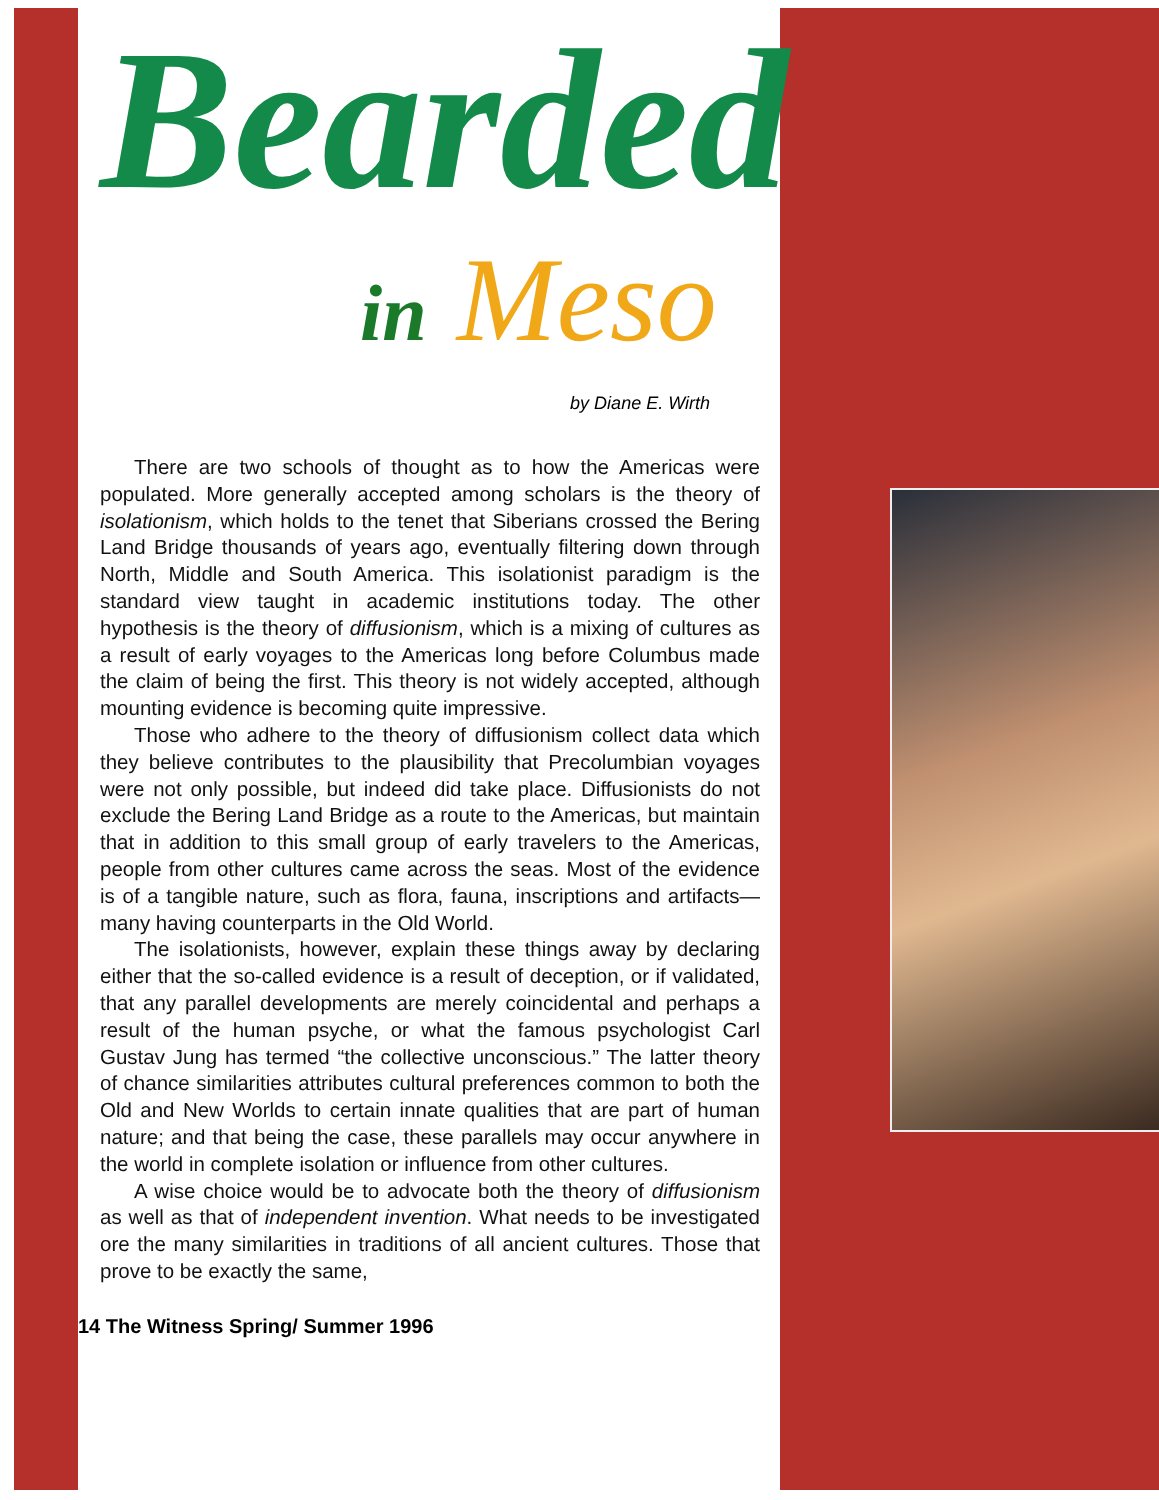Bearded
in Meso
by Diane E. Wirth
There are two schools of thought as to how the Americas were populated. More generally accepted among scholars is the theory of isolationism, which holds to the tenet that Siberians crossed the Bering Land Bridge thousands of years ago, eventually filtering down through North, Middle and South America. This isolationist paradigm is the standard view taught in academic institutions today. The other hypothesis is the theory of diffusionism, which is a mixing of cultures as a result of early voyages to the Americas long before Columbus made the claim of being the first. This theory is not widely accepted, although mounting evidence is becoming quite impressive.
Those who adhere to the theory of diffusionism collect data which they believe contributes to the plausibility that Precolumbian voyages were not only possible, but indeed did take place. Diffusionists do not exclude the Bering Land Bridge as a route to the Americas, but maintain that in addition to this small group of early travelers to the Americas, people from other cultures came across the seas. Most of the evidence is of a tangible nature, such as flora, fauna, inscriptions and artifacts—many having counterparts in the Old World.
The isolationists, however, explain these things away by declaring either that the so-called evidence is a result of deception, or if validated, that any parallel developments are merely coincidental and perhaps a result of the human psyche, or what the famous psychologist Carl Gustav Jung has termed “the collective unconscious.” The latter theory of chance similarities attributes cultural preferences common to both the Old and New Worlds to certain innate qualities that are part of human nature; and that being the case, these parallels may occur anywhere in the world in complete isolation or influence from other cultures.
A wise choice would be to advocate both the theory of diffusionism as well as that of independent invention. What needs to be investigated ore the many similarities in traditions of all ancient cultures. Those that prove to be exactly the same,
14 The Witness Spring/ Summer 1996